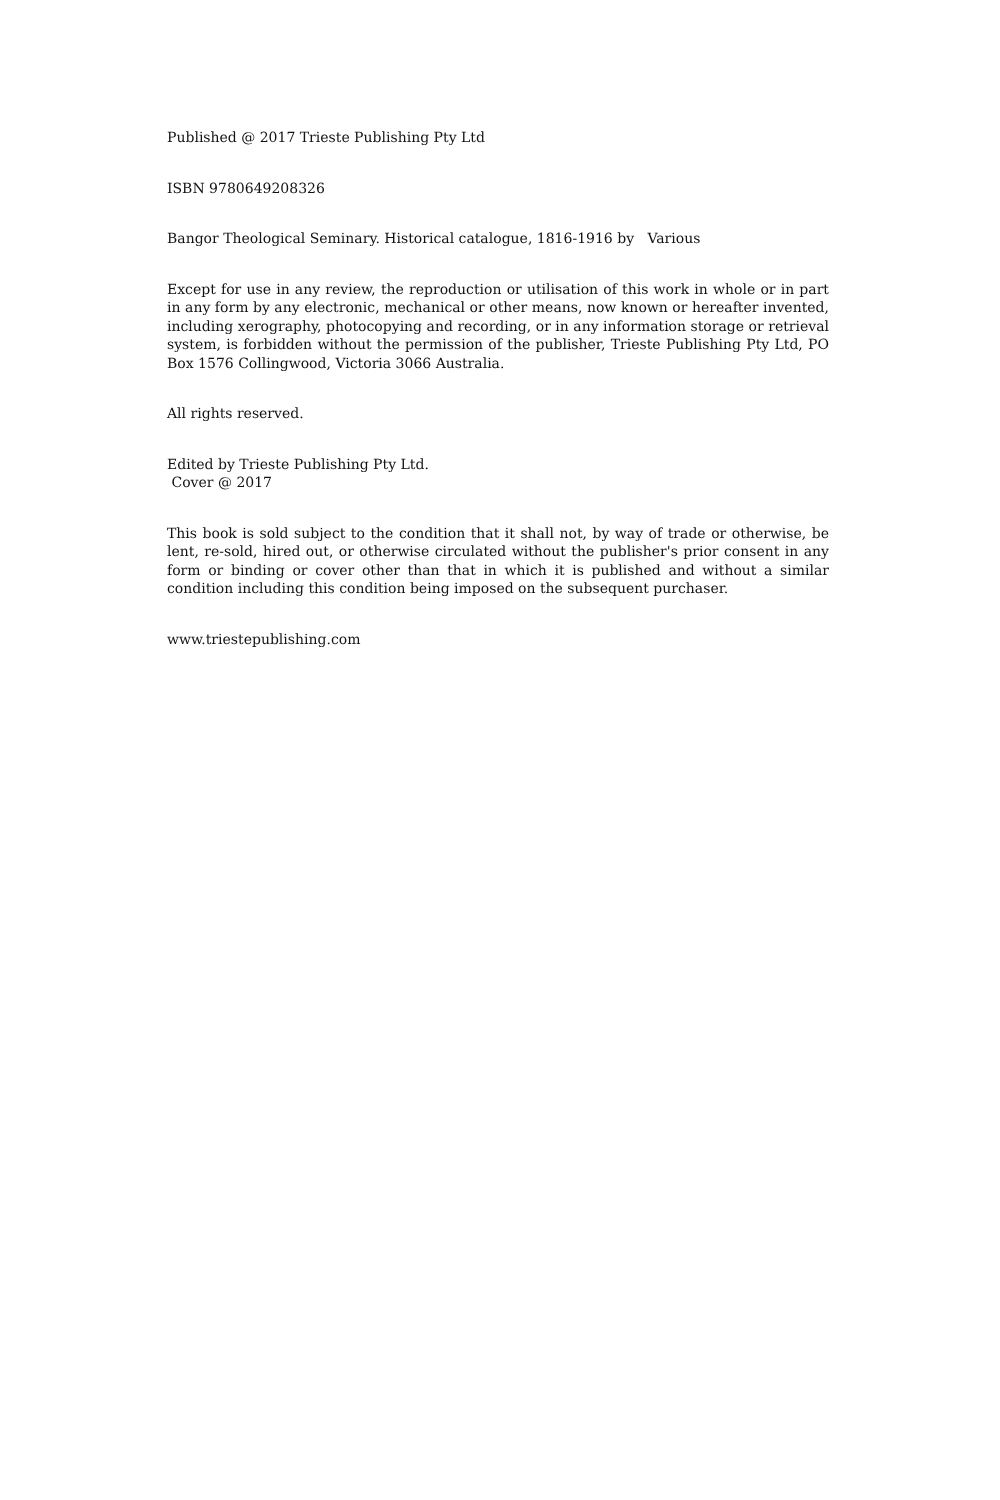Published @ 2017 Trieste Publishing Pty Ltd
ISBN 9780649208326
Bangor Theological Seminary. Historical catalogue, 1816-1916 by Various
Except for use in any review, the reproduction or utilisation of this work in whole or in part in any form by any electronic, mechanical or other means, now known or hereafter invented, including xerography, photocopying and recording, or in any information storage or retrieval system, is forbidden without the permission of the publisher, Trieste Publishing Pty Ltd, PO Box 1576 Collingwood, Victoria 3066 Australia.
All rights reserved.
Edited by Trieste Publishing Pty Ltd.
Cover @ 2017
This book is sold subject to the condition that it shall not, by way of trade or otherwise, be lent, re-sold, hired out, or otherwise circulated without the publisher's prior consent in any form or binding or cover other than that in which it is published and without a similar condition including this condition being imposed on the subsequent purchaser.
www.triestepublishing.com